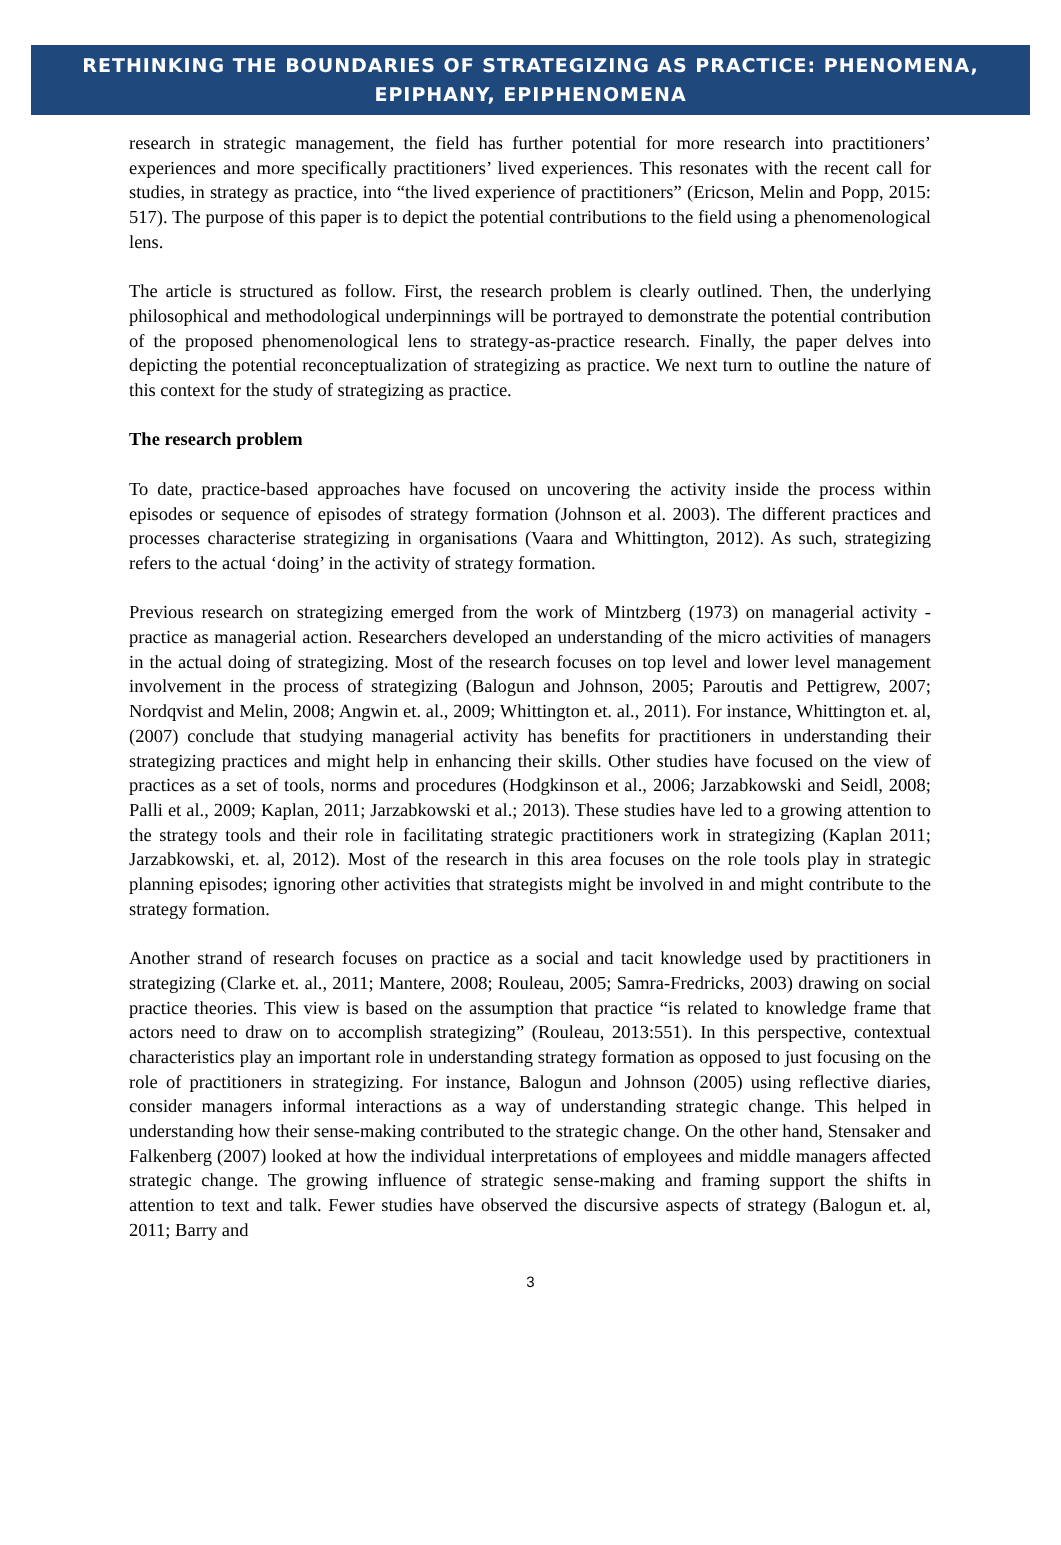RETHINKING THE BOUNDARIES OF STRATEGIZING AS PRACTICE: PHENOMENA, EPIPHANY, EPIPHENOMENA
research in strategic management, the field has further potential for more research into practitioners’ experiences and more specifically practitioners’ lived experiences. This resonates with the recent call for studies, in strategy as practice, into “the lived experience of practitioners” (Ericson, Melin and Popp, 2015: 517). The purpose of this paper is to depict the potential contributions to the field using a phenomenological lens.
The article is structured as follow. First, the research problem is clearly outlined. Then, the underlying philosophical and methodological underpinnings will be portrayed to demonstrate the potential contribution of the proposed phenomenological lens to strategy-as-practice research. Finally, the paper delves into depicting the potential reconceptualization of strategizing as practice. We next turn to outline the nature of this context for the study of strategizing as practice.
The research problem
To date, practice-based approaches have focused on uncovering the activity inside the process within episodes or sequence of episodes of strategy formation (Johnson et al. 2003). The different practices and processes characterise strategizing in organisations (Vaara and Whittington, 2012). As such, strategizing refers to the actual ‘doing’ in the activity of strategy formation.
Previous research on strategizing emerged from the work of Mintzberg (1973) on managerial activity - practice as managerial action. Researchers developed an understanding of the micro activities of managers in the actual doing of strategizing. Most of the research focuses on top level and lower level management involvement in the process of strategizing (Balogun and Johnson, 2005; Paroutis and Pettigrew, 2007; Nordqvist and Melin, 2008; Angwin et. al., 2009; Whittington et. al., 2011). For instance, Whittington et. al, (2007) conclude that studying managerial activity has benefits for practitioners in understanding their strategizing practices and might help in enhancing their skills. Other studies have focused on the view of practices as a set of tools, norms and procedures (Hodgkinson et al., 2006; Jarzabkowski and Seidl, 2008; Palli et al., 2009; Kaplan, 2011; Jarzabkowski et al.; 2013). These studies have led to a growing attention to the strategy tools and their role in facilitating strategic practitioners work in strategizing (Kaplan 2011; Jarzabkowski, et. al, 2012). Most of the research in this area focuses on the role tools play in strategic planning episodes; ignoring other activities that strategists might be involved in and might contribute to the strategy formation.
Another strand of research focuses on practice as a social and tacit knowledge used by practitioners in strategizing (Clarke et. al., 2011; Mantere, 2008; Rouleau, 2005; Samra-Fredricks, 2003) drawing on social practice theories. This view is based on the assumption that practice “is related to knowledge frame that actors need to draw on to accomplish strategizing” (Rouleau, 2013:551). In this perspective, contextual characteristics play an important role in understanding strategy formation as opposed to just focusing on the role of practitioners in strategizing. For instance, Balogun and Johnson (2005) using reflective diaries, consider managers informal interactions as a way of understanding strategic change. This helped in understanding how their sense-making contributed to the strategic change. On the other hand, Stensaker and Falkenberg (2007) looked at how the individual interpretations of employees and middle managers affected strategic change. The growing influence of strategic sense-making and framing support the shifts in attention to text and talk. Fewer studies have observed the discursive aspects of strategy (Balogun et. al, 2011; Barry and
3